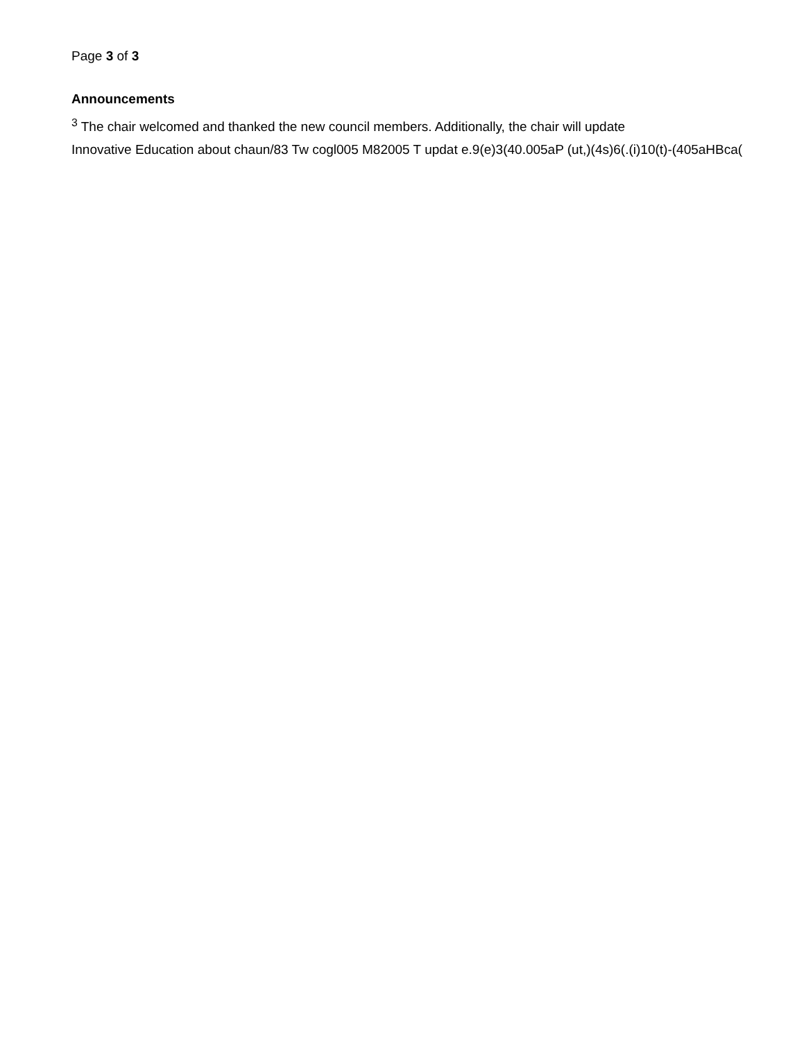Page 3 of 3
Announcements
<sup>3</sup> The chair welcomed and thanked the new council members. Additionally, the chair will update
Innovative Education about chaun/83 Tw cogl005 M82005 T updat e.9(e)3(40.005aP (ut,)(4s)6(.(i)10(t)-(405aHBca(